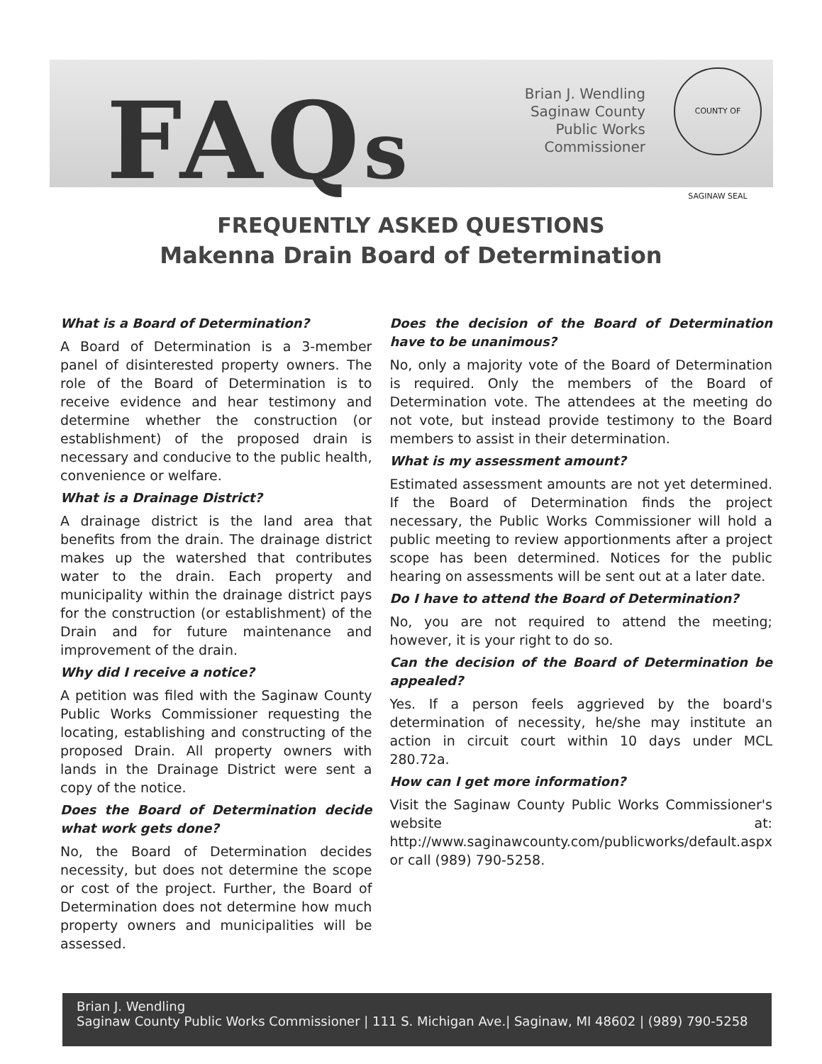FAQs
Brian J. Wendling
Saginaw County
Public Works Commissioner
COUNTY OF SAGINAW SEAL
FREQUENTLY ASKED QUESTIONS
Makenna Drain Board of Determination
What is a Board of Determination?
A Board of Determination is a 3-member panel of disinterested property owners. The role of the Board of Determination is to receive evidence and hear testimony and determine whether the construction (or establishment) of the proposed drain is necessary and conducive to the public health, convenience or welfare.
What is a Drainage District?
A drainage district is the land area that benefits from the drain. The drainage district makes up the watershed that contributes water to the drain. Each property and municipality within the drainage district pays for the construction (or establishment) of the Drain and for future maintenance and improvement of the drain.
Why did I receive a notice?
A petition was filed with the Saginaw County Public Works Commissioner requesting the locating, establishing and constructing of the proposed Drain. All property owners with lands in the Drainage District were sent a copy of the notice.
Does the Board of Determination decide what work gets done?
No, the Board of Determination decides necessity, but does not determine the scope or cost of the project. Further, the Board of Determination does not determine how much property owners and municipalities will be assessed.
Does the decision of the Board of Determination have to be unanimous?
No, only a majority vote of the Board of Determination is required. Only the members of the Board of Determination vote. The attendees at the meeting do not vote, but instead provide testimony to the Board members to assist in their determination.
What is my assessment amount?
Estimated assessment amounts are not yet determined. If the Board of Determination finds the project necessary, the Public Works Commissioner will hold a public meeting to review apportionments after a project scope has been determined. Notices for the public hearing on assessments will be sent out at a later date.
Do I have to attend the Board of Determination?
No, you are not required to attend the meeting; however, it is your right to do so.
Can the decision of the Board of Determination be appealed?
Yes. If a person feels aggrieved by the board's determination of necessity, he/she may institute an action in circuit court within 10 days under MCL 280.72a.
How can I get more information?
Visit the Saginaw County Public Works Commissioner's website at: http://www.saginawcounty.com/publicworks/default.aspx or call (989) 790-5258.
Brian J. Wendling
Saginaw County Public Works Commissioner | 111 S. Michigan Ave.| Saginaw, MI 48602 | (989) 790-5258